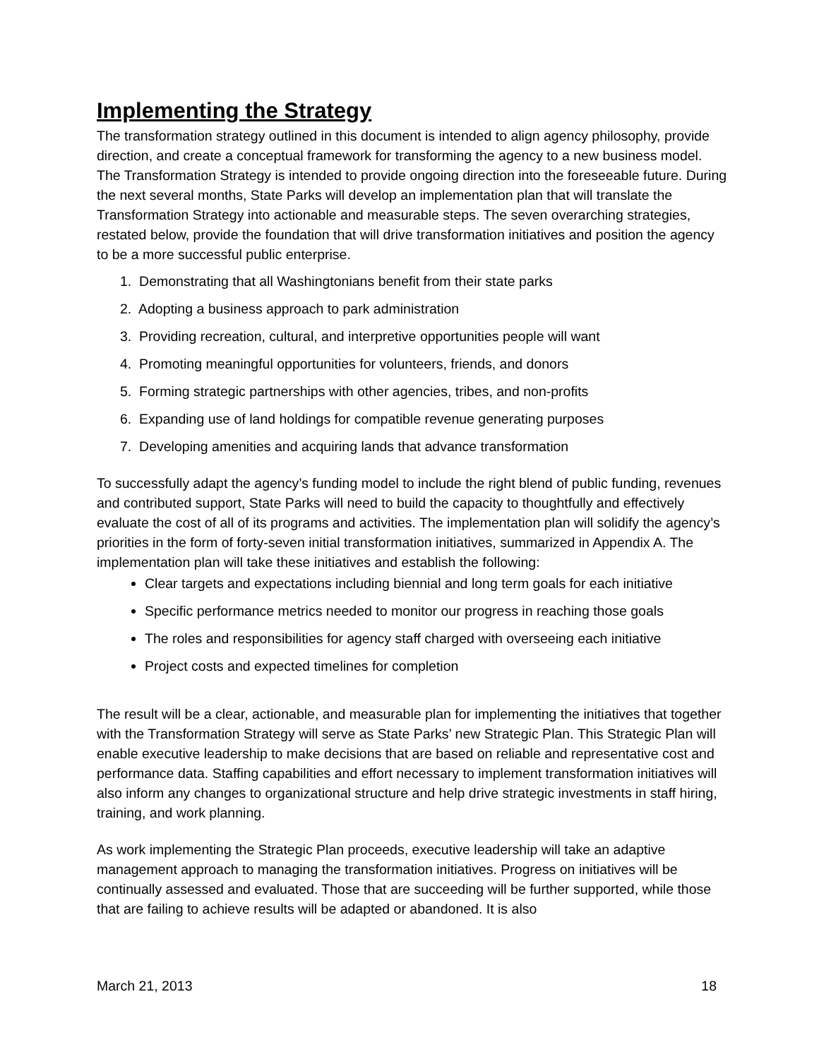Implementing the Strategy
The transformation strategy outlined in this document is intended to align agency philosophy, provide direction, and create a conceptual framework for transforming the agency to a new business model. The Transformation Strategy is intended to provide ongoing direction into the foreseeable future. During the next several months, State Parks will develop an implementation plan that will translate the Transformation Strategy into actionable and measurable steps. The seven overarching strategies, restated below, provide the foundation that will drive transformation initiatives and position the agency to be a more successful public enterprise.
1. Demonstrating that all Washingtonians benefit from their state parks
2. Adopting a business approach to park administration
3. Providing recreation, cultural, and interpretive opportunities people will want
4. Promoting meaningful opportunities for volunteers, friends, and donors
5. Forming strategic partnerships with other agencies, tribes, and non-profits
6. Expanding use of land holdings for compatible revenue generating purposes
7. Developing amenities and acquiring lands that advance transformation
To successfully adapt the agency’s funding model to include the right blend of public funding, revenues and contributed support, State Parks will need to build the capacity to thoughtfully and effectively evaluate the cost of all of its programs and activities. The implementation plan will solidify the agency’s priorities in the form of forty-seven initial transformation initiatives, summarized in Appendix A. The implementation plan will take these initiatives and establish the following:
Clear targets and expectations including biennial and long term goals for each initiative
Specific performance metrics needed to monitor our progress in reaching those goals
The roles and responsibilities for agency staff charged with overseeing each initiative
Project costs and expected timelines for completion
The result will be a clear, actionable, and measurable plan for implementing the initiatives that together with the Transformation Strategy will serve as State Parks’ new Strategic Plan. This Strategic Plan will enable executive leadership to make decisions that are based on reliable and representative cost and performance data. Staffing capabilities and effort necessary to implement transformation initiatives will also inform any changes to organizational structure and help drive strategic investments in staff hiring, training, and work planning.
As work implementing the Strategic Plan proceeds, executive leadership will take an adaptive management approach to managing the transformation initiatives. Progress on initiatives will be continually assessed and evaluated. Those that are succeeding will be further supported, while those that are failing to achieve results will be adapted or abandoned. It is also
March 21, 2013 18